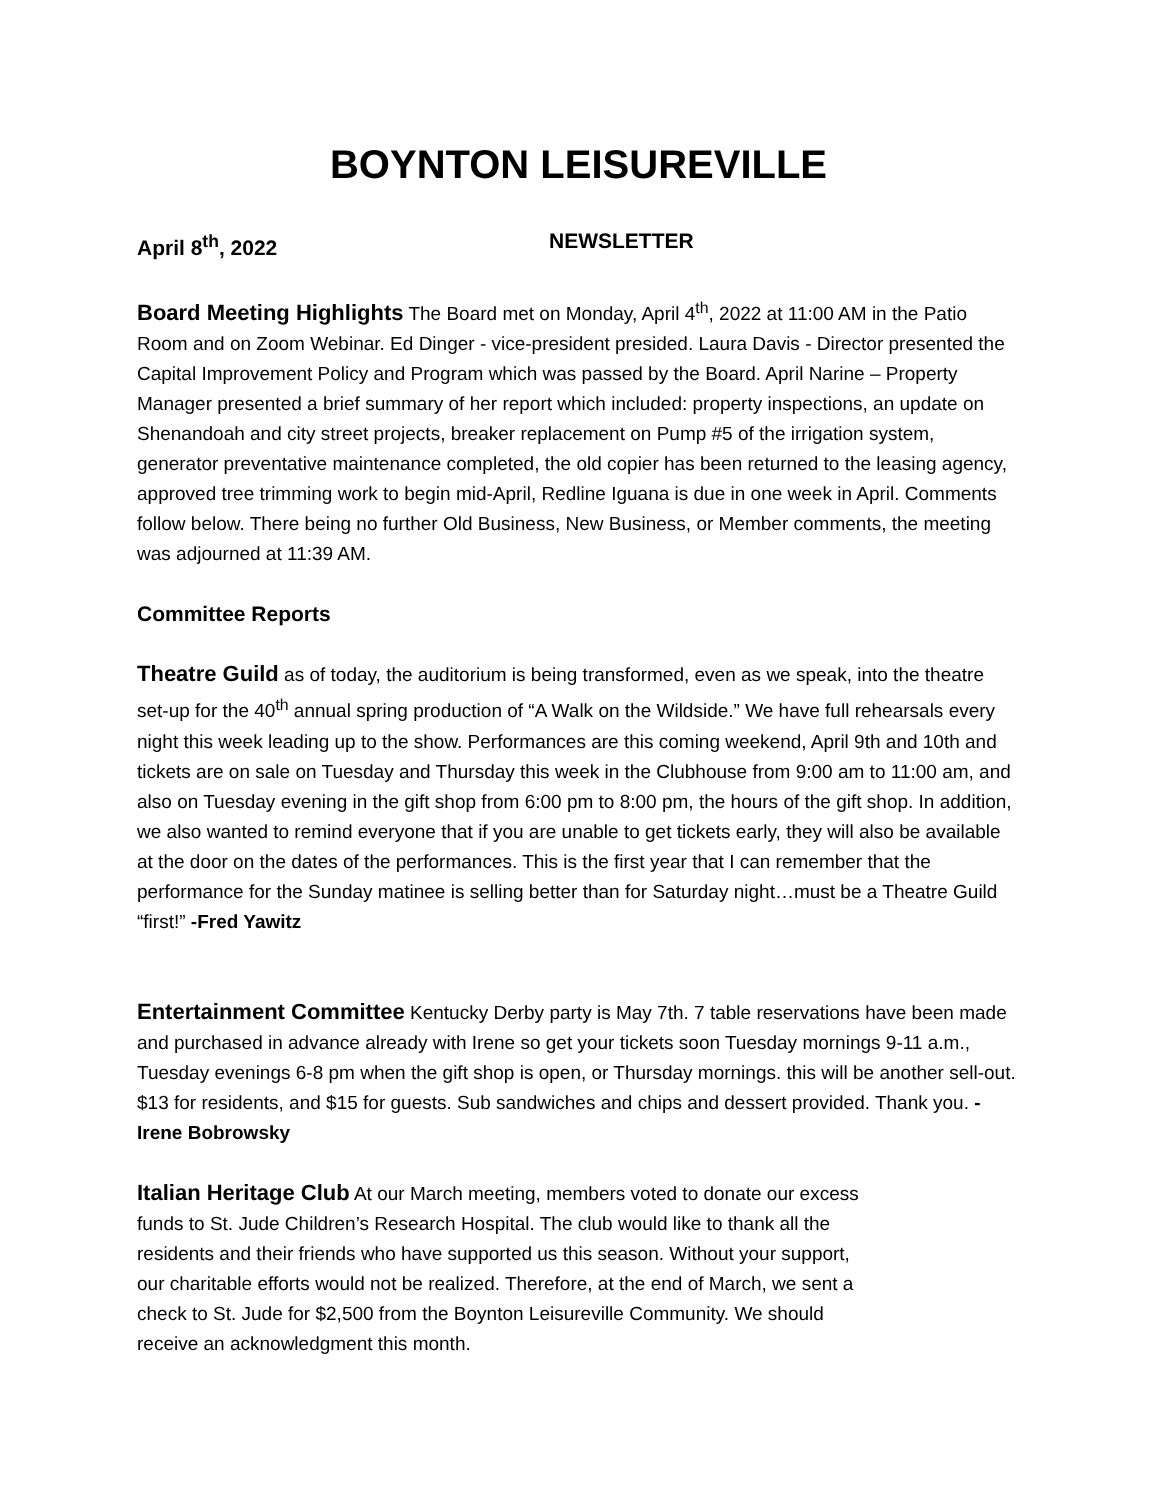BOYNTON LEISUREVILLE
April 8<sup>th</sup>, 2022 NEWSLETTER
Board Meeting Highlights The Board met on Monday, April 4<sup>th</sup>, 2022 at 11:00 AM in the Patio Room and on Zoom Webinar. Ed Dinger - vice-president presided. Laura Davis - Director presented the Capital Improvement Policy and Program which was passed by the Board. April Narine – Property Manager presented a brief summary of her report which included: property inspections, an update on Shenandoah and city street projects, breaker replacement on Pump #5 of the irrigation system, generator preventative maintenance completed, the old copier has been returned to the leasing agency, approved tree trimming work to begin mid-April, Redline Iguana is due in one week in April. Comments follow below. There being no further Old Business, New Business, or Member comments, the meeting was adjourned at 11:39 AM.
Committee Reports
Theatre Guild as of today, the auditorium is being transformed, even as we speak, into the theatre set-up for the 40<sup>th</sup> annual spring production of “A Walk on the Wildside.” We have full rehearsals every night this week leading up to the show. Performances are this coming weekend, April 9th and 10th and tickets are on sale on Tuesday and Thursday this week in the Clubhouse from 9:00 am to 11:00 am, and also on Tuesday evening in the gift shop from 6:00 pm to 8:00 pm, the hours of the gift shop. In addition, we also wanted to remind everyone that if you are unable to get tickets early, they will also be available at the door on the dates of the performances. This is the first year that I can remember that the performance for the Sunday matinee is selling better than for Saturday night…must be a Theatre Guild “first!” -Fred Yawitz
Entertainment Committee Kentucky Derby party is May 7th. 7 table reservations have been made and purchased in advance already with Irene so get your tickets soon Tuesday mornings 9-11 a.m., Tuesday evenings 6-8 pm when the gift shop is open, or Thursday mornings. this will be another sell-out. $13 for residents, and $15 for guests. Sub sandwiches and chips and dessert provided. Thank you. -Irene Bobrowsky
Italian Heritage Club At our March meeting, members voted to donate our excess funds to St. Jude Children’s Research Hospital. The club would like to thank all the residents and their friends who have supported us this season. Without your support, our charitable efforts would not be realized. Therefore, at the end of March, we sent a check to St. Jude for $2,500 from the Boynton Leisureville Community. We should receive an acknowledgment this month.